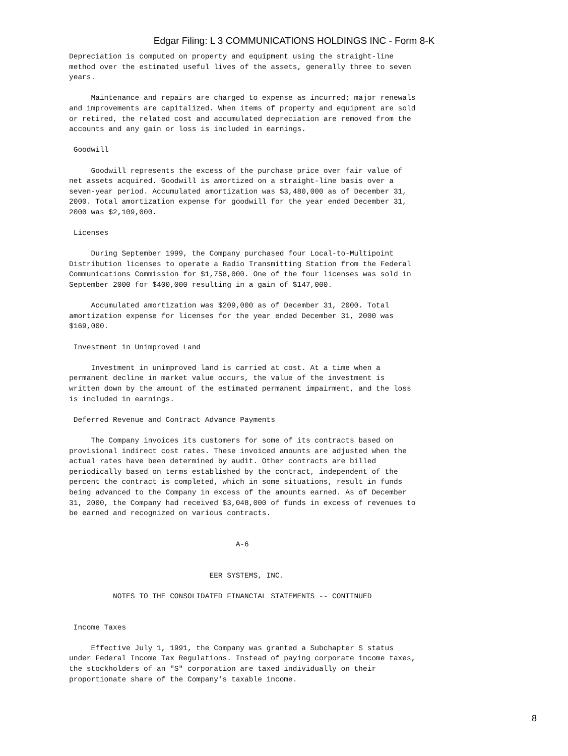Edgar Filing: L 3 COMMUNICATIONS HOLDINGS INC - Form 8-K
Depreciation is computed on property and equipment using the straight-line
method over the estimated useful lives of the assets, generally three to seven
years.

     Maintenance and repairs are charged to expense as incurred; major renewals
and improvements are capitalized. When items of property and equipment are sold
or retired, the related cost and accumulated depreciation are removed from the
accounts and any gain or loss is included in earnings.

 Goodwill

     Goodwill represents the excess of the purchase price over fair value of
net assets acquired. Goodwill is amortized on a straight-line basis over a
seven-year period. Accumulated amortization was $3,480,000 as of December 31,
2000. Total amortization expense for goodwill for the year ended December 31,
2000 was $2,109,000.

 Licenses

     During September 1999, the Company purchased four Local-to-Multipoint
Distribution licenses to operate a Radio Transmitting Station from the Federal
Communications Commission for $1,758,000. One of the four licenses was sold in
September 2000 for $400,000 resulting in a gain of $147,000.

     Accumulated amortization was $209,000 as of December 31, 2000. Total
amortization expense for licenses for the year ended December 31, 2000 was
$169,000.

 Investment in Unimproved Land

     Investment in unimproved land is carried at cost. At a time when a
permanent decline in market value occurs, the value of the investment is
written down by the amount of the estimated permanent impairment, and the loss
is included in earnings.

 Deferred Revenue and Contract Advance Payments

     The Company invoices its customers for some of its contracts based on
provisional indirect cost rates. These invoiced amounts are adjusted when the
actual rates have been determined by audit. Other contracts are billed
periodically based on terms established by the contract, independent of the
percent the contract is completed, which in some situations, result in funds
being advanced to the Company in excess of the amounts earned. As of December
31, 2000, the Company had received $3,048,000 of funds in excess of revenues to
be earned and recognized on various contracts.


                                      A-6


                                EER SYSTEMS, INC.

          NOTES TO THE CONSOLIDATED FINANCIAL STATEMENTS -- CONTINUED


 Income Taxes

     Effective July 1, 1991, the Company was granted a Subchapter S status
under Federal Income Tax Regulations. Instead of paying corporate income taxes,
the stockholders of an "S" corporation are taxed individually on their
proportionate share of the Company's taxable income.
8